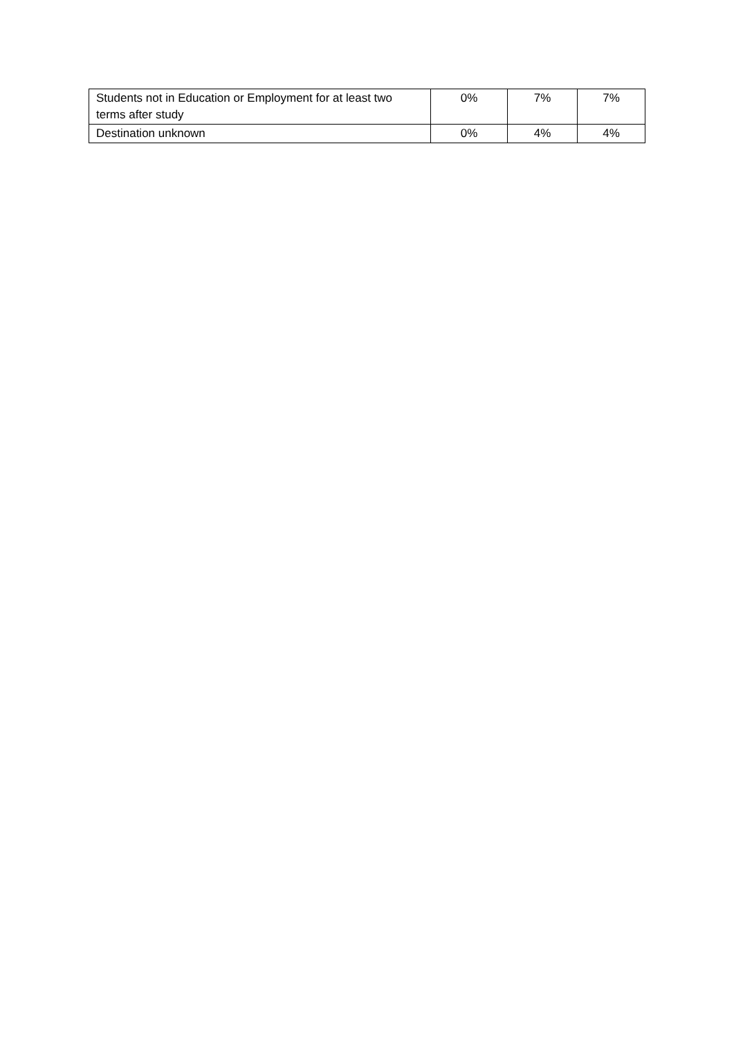| Students not in Education or Employment for at least two terms after study | 0% | 7% | 7% |
| Destination unknown | 0% | 4% | 4% |